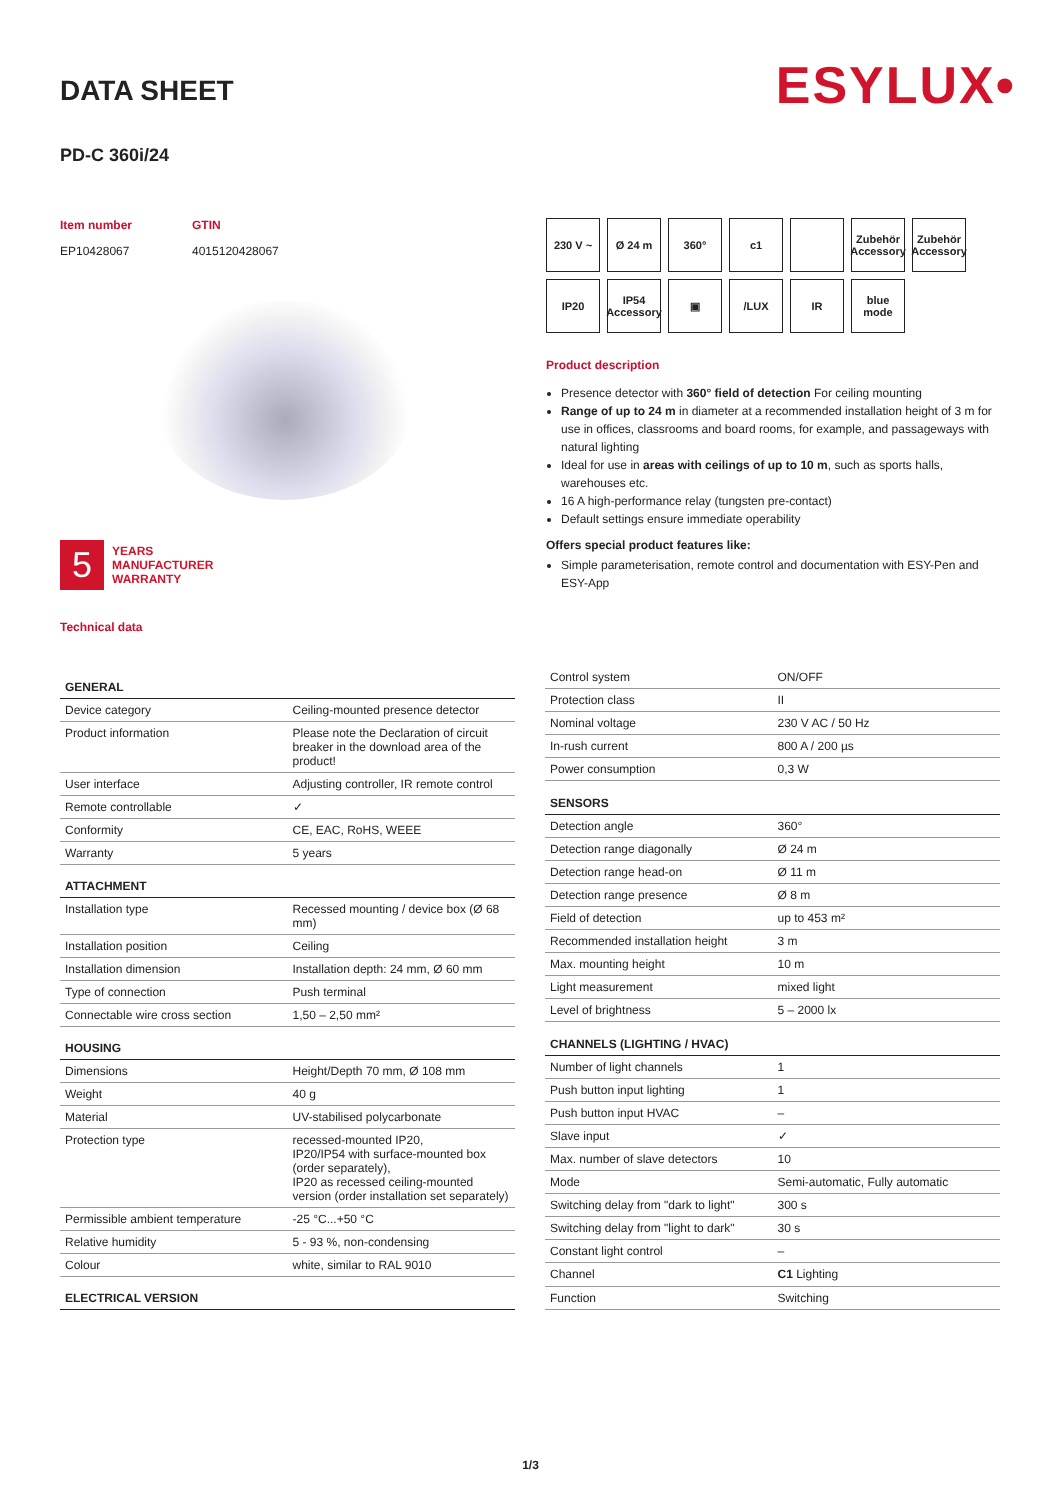ESYLUX•
DATA SHEET
PD-C 360i/24
Item number
EP10428067
GTIN
4015120428067
5 YEARS
MANUFACTURER
WARRANTY
Technical data
230 V ~
Ø 24 m
360°
c1
Zubehör Accessory
Zubehör Accessory
IP20
IP54 Accessory
▣
/LUX
IR
blue mode
Product description
Presence detector with 360° field of detection For ceiling mounting
Range of up to 24 m in diameter at a recommended installation height of 3 m for use in offices, classrooms and board rooms, for example, and passageways with natural lighting
Ideal for use in areas with ceilings of up to 10 m, such as sports halls, warehouses etc.
16 A high-performance relay (tungsten pre-contact)
Default settings ensure immediate operability
Offers special product features like:
Simple parameterisation, remote control and documentation with ESY-Pen and ESY-App
| GENERAL | |
| --- | --- |
| Device category | Ceiling-mounted presence detector |
| Product information | Please note the Declaration of circuit breaker in the download area of the product! |
| User interface | Adjusting controller, IR remote control |
| Remote controllable | ✓ |
| Conformity | CE, EAC, RoHS, WEEE |
| Warranty | 5 years |
| ATTACHMENT | |
| Installation type | Recessed mounting / device box (Ø 68 mm) |
| Installation position | Ceiling |
| Installation dimension | Installation depth: 24 mm, Ø 60 mm |
| Type of connection | Push terminal |
| Connectable wire cross section | 1,50 – 2,50 mm² |
| HOUSING | |
| Dimensions | Height/Depth 70 mm, Ø 108 mm |
| Weight | 40 g |
| Material | UV-stabilised polycarbonate |
| Protection type | recessed-mounted IP20, IP20/IP54 with surface-mounted box (order separately), IP20 as recessed ceiling-mounted version (order installation set separately) |
| Permissible ambient temperature | -25 °C...+50 °C |
| Relative humidity | 5 - 93 %, non-condensing |
| Colour | white, similar to RAL 9010 |
| ELECTRICAL VERSION | |
| Control system | ON/OFF |
| Protection class | II |
| Nominal voltage | 230 V AC / 50 Hz |
| In-rush current | 800 A / 200 µs |
| Power consumption | 0,3 W |
| SENSORS | |
| Detection angle | 360° |
| Detection range diagonally | Ø 24 m |
| Detection range head-on | Ø 11 m |
| Detection range presence | Ø 8 m |
| Field of detection | up to 453 m² |
| Recommended installation height | 3 m |
| Max. mounting height | 10 m |
| Light measurement | mixed light |
| Level of brightness | 5 – 2000 lx |
| CHANNELS (LIGHTING / HVAC) | |
| Number of light channels | 1 |
| Push button input lighting | 1 |
| Push button input HVAC | – |
| Slave input | ✓ |
| Max. number of slave detectors | 10 |
| Mode | Semi-automatic, Fully automatic |
| Switching delay from "dark to light" | 300 s |
| Switching delay from "light to dark" | 30 s |
| Constant light control | – |
| Channel | C1 Lighting |
| Function | Switching |
1/3